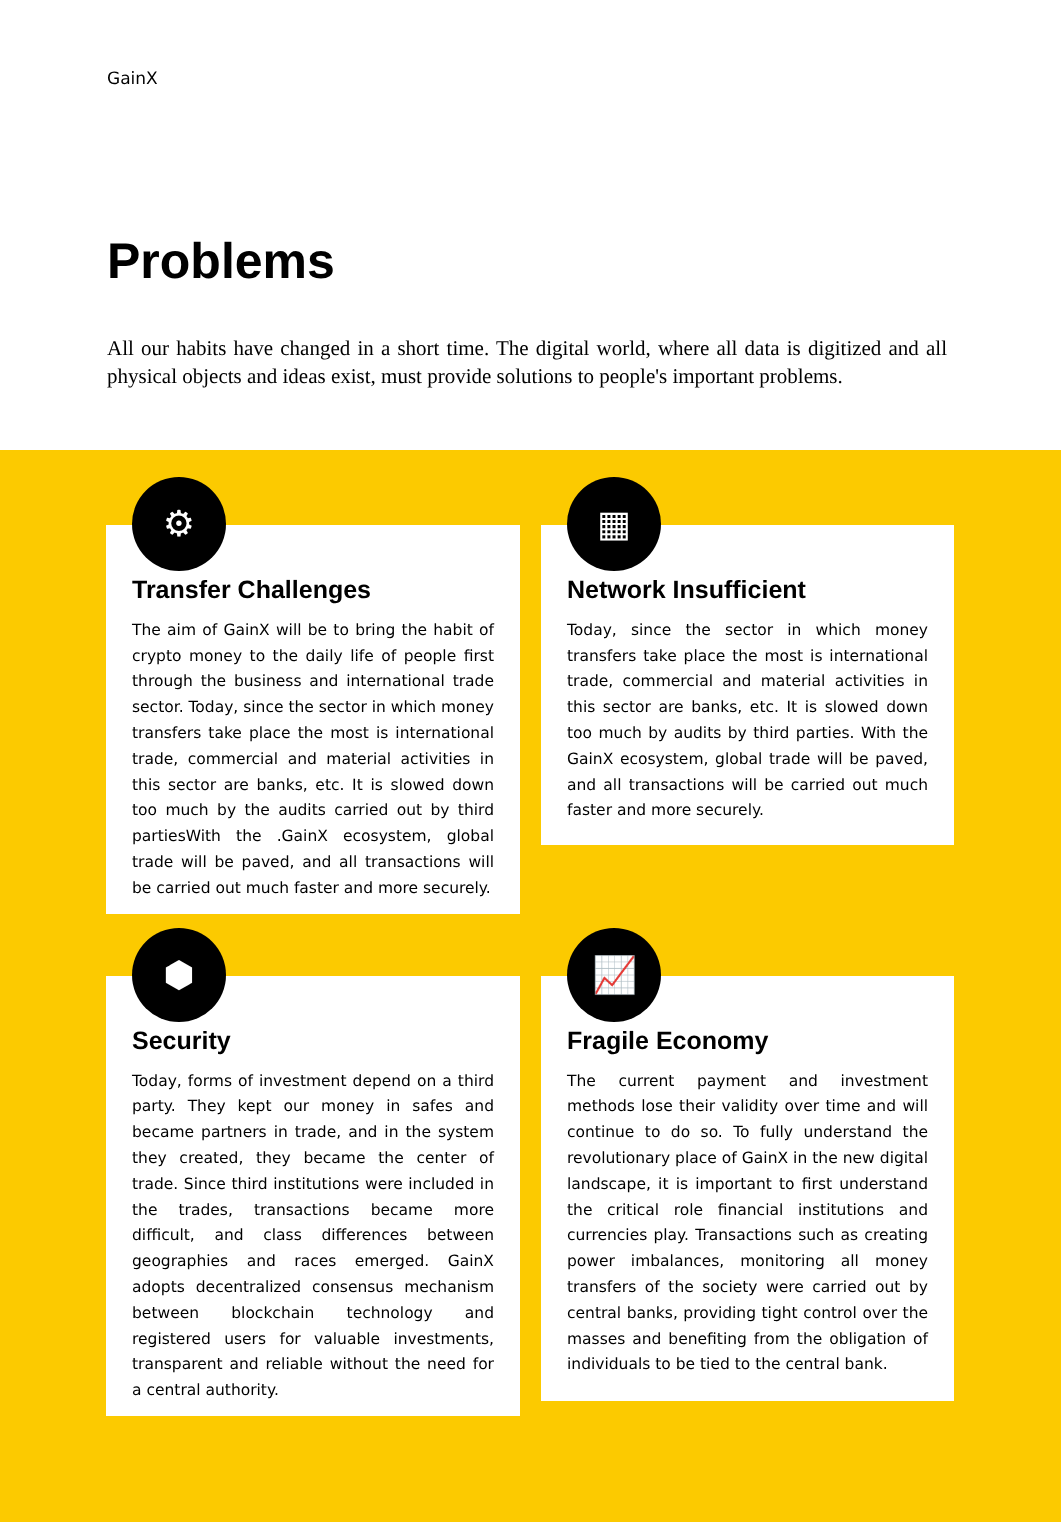GainX
Problems
All our habits have changed in a short time. The digital world, where all data is digitized and all physical objects and ideas exist, must provide solutions to people's important problems.
⚙
Transfer Challenges
The aim of GainX will be to bring the habit of crypto money to the daily life of people first through the business and international trade sector. Today, since the sector in which money transfers take place the most is international trade, commercial and material activities in this sector are banks, etc. It is slowed down too much by the audits carried out by third partiesWith the .GainX ecosystem, global trade will be paved, and all transactions will be carried out much faster and more securely.
▦
Network Insufficient
Today, since the sector in which money transfers take place the most is international trade, commercial and material activities in this sector are banks, etc. It is slowed down too much by audits by third parties. With the GainX ecosystem, global trade will be paved, and all transactions will be carried out much faster and more securely.
⬢
Security
Today, forms of investment depend on a third party. They kept our money in safes and became partners in trade, and in the system they created, they became the center of trade. Since third institutions were included in the trades, transactions became more difficult, and class differences between geographies and races emerged. GainX adopts decentralized consensus mechanism between blockchain technology and registered users for valuable investments, transparent and reliable without the need for a central authority.
📈
Fragile Economy
The current payment and investment methods lose their validity over time and will continue to do so. To fully understand the revolutionary place of GainX in the new digital landscape, it is important to first understand the critical role financial institutions and currencies play. Transactions such as creating power imbalances, monitoring all money transfers of the society were carried out by central banks, providing tight control over the masses and benefiting from the obligation of individuals to be tied to the central bank.